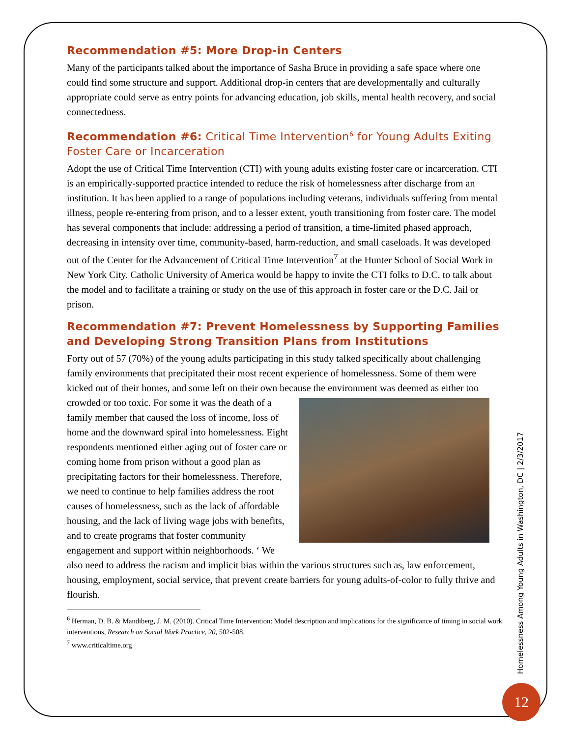Recommendation #5: More Drop-in Centers
Many of the participants talked about the importance of Sasha Bruce in providing a safe space where one could find some structure and support. Additional drop-in centers that are developmentally and culturally appropriate could serve as entry points for advancing education, job skills, mental health recovery, and social connectedness.
Recommendation #6: Critical Time Intervention<sup>6</sup> for Young Adults Exiting Foster Care or Incarceration
Adopt the use of Critical Time Intervention (CTI) with young adults existing foster care or incarceration. CTI is an empirically-supported practice intended to reduce the risk of homelessness after discharge from an institution. It has been applied to a range of populations including veterans, individuals suffering from mental illness, people re-entering from prison, and to a lesser extent, youth transitioning from foster care. The model has several components that include: addressing a period of transition, a time-limited phased approach, decreasing in intensity over time, community-based, harm-reduction, and small caseloads. It was developed out of the Center for the Advancement of Critical Time Intervention<sup>7</sup> at the Hunter School of Social Work in New York City. Catholic University of America would be happy to invite the CTI folks to D.C. to talk about the model and to facilitate a training or study on the use of this approach in foster care or the D.C. Jail or prison.
Recommendation #7: Prevent Homelessness by Supporting Families and Developing Strong Transition Plans from Institutions
Forty out of 57 (70%) of the young adults participating in this study talked specifically about challenging family environments that precipitated their most recent experience of homelessness. Some of them were kicked out of their homes, and some left on their own because the environment was deemed as either too crowded or too toxic. For some it was the death of a family member that caused the loss of income, loss of home and the downward spiral into homelessness. Eight respondents mentioned either aging out of foster care or coming home from prison without a good plan as precipitating factors for their homelessness. Therefore, we need to continue to help families address the root causes of homelessness, such as the lack of affordable housing, and the lack of living wage jobs with benefits, and to create programs that foster community engagement and support within neighborhoods. ‘ We also need to address the racism and implicit bias within the various structures such as, law enforcement, housing, employment, social service, that prevent create barriers for young adults-of-color to fully thrive and flourish.
<sup>6</sup> Herman, D. B. & Mandiberg, J. M. (2010). Critical Time Intervention: Model description and implications for the significance of timing in social work interventions, Research on Social Work Practice, 20, 502-508.
<sup>7</sup> www.criticaltime.org
Homelessness Among Young Adults in Washington, DC | 2/3/2017
12